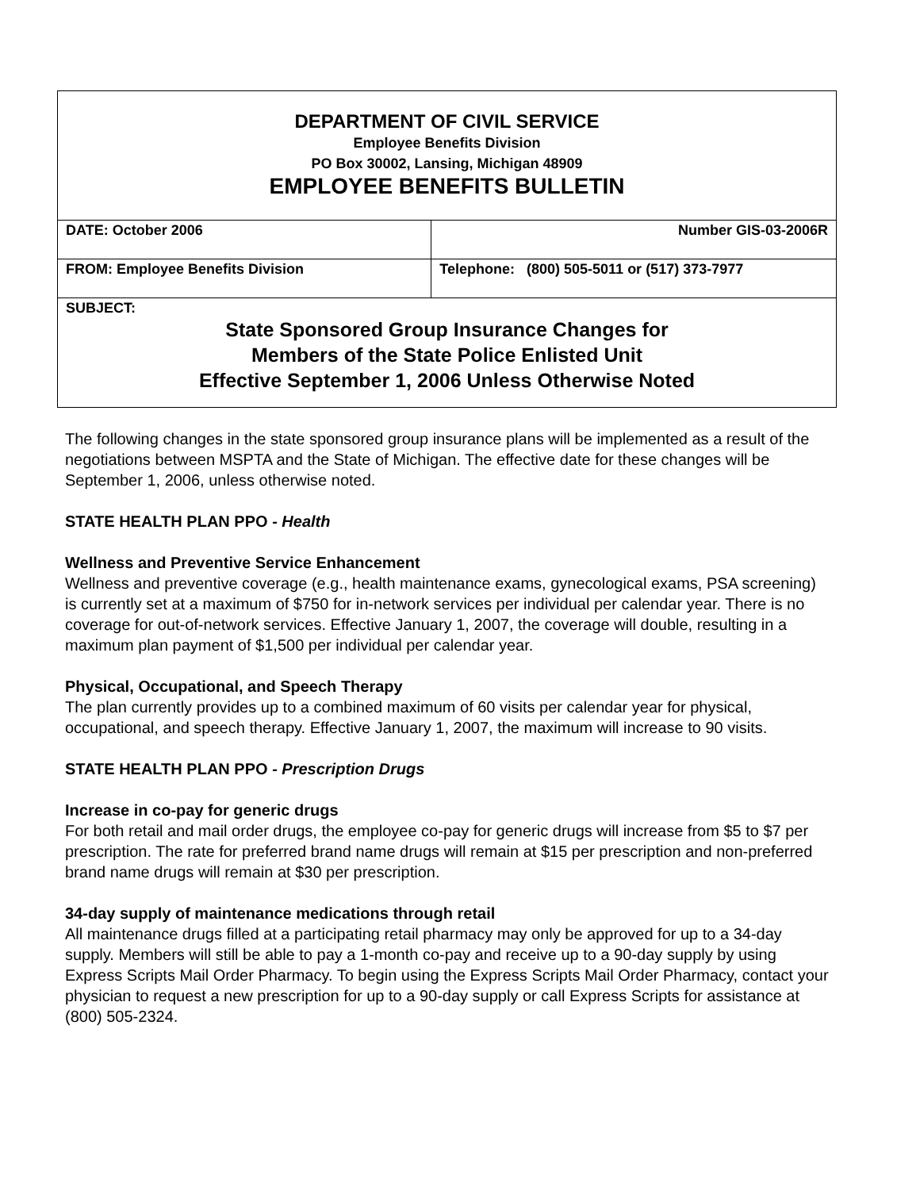| DEPARTMENT OF CIVIL SERVICE Employee Benefits Division PO Box 30002, Lansing, Michigan 48909 EMPLOYEE BENEFITS BULLETIN | |
| DATE: October 2006 | Number GIS-03-2006R |
| FROM: Employee Benefits Division | Telephone: (800) 505-5011 or (517) 373-7977 |
| SUBJECT: State Sponsored Group Insurance Changes for Members of the State Police Enlisted Unit Effective September 1, 2006 Unless Otherwise Noted | |
The following changes in the state sponsored group insurance plans will be implemented as a result of the negotiations between MSPTA and the State of Michigan. The effective date for these changes will be September 1, 2006, unless otherwise noted.
STATE HEALTH PLAN PPO - Health
Wellness and Preventive Service Enhancement
Wellness and preventive coverage (e.g., health maintenance exams, gynecological exams, PSA screening) is currently set at a maximum of $750 for in-network services per individual per calendar year. There is no coverage for out-of-network services. Effective January 1, 2007, the coverage will double, resulting in a maximum plan payment of $1,500 per individual per calendar year.
Physical, Occupational, and Speech Therapy
The plan currently provides up to a combined maximum of 60 visits per calendar year for physical, occupational, and speech therapy. Effective January 1, 2007, the maximum will increase to 90 visits.
STATE HEALTH PLAN PPO - Prescription Drugs
Increase in co-pay for generic drugs
For both retail and mail order drugs, the employee co-pay for generic drugs will increase from $5 to $7 per prescription. The rate for preferred brand name drugs will remain at $15 per prescription and non-preferred brand name drugs will remain at $30 per prescription.
34-day supply of maintenance medications through retail
All maintenance drugs filled at a participating retail pharmacy may only be approved for up to a 34-day supply. Members will still be able to pay a 1-month co-pay and receive up to a 90-day supply by using Express Scripts Mail Order Pharmacy. To begin using the Express Scripts Mail Order Pharmacy, contact your physician to request a new prescription for up to a 90-day supply or call Express Scripts for assistance at (800) 505-2324.